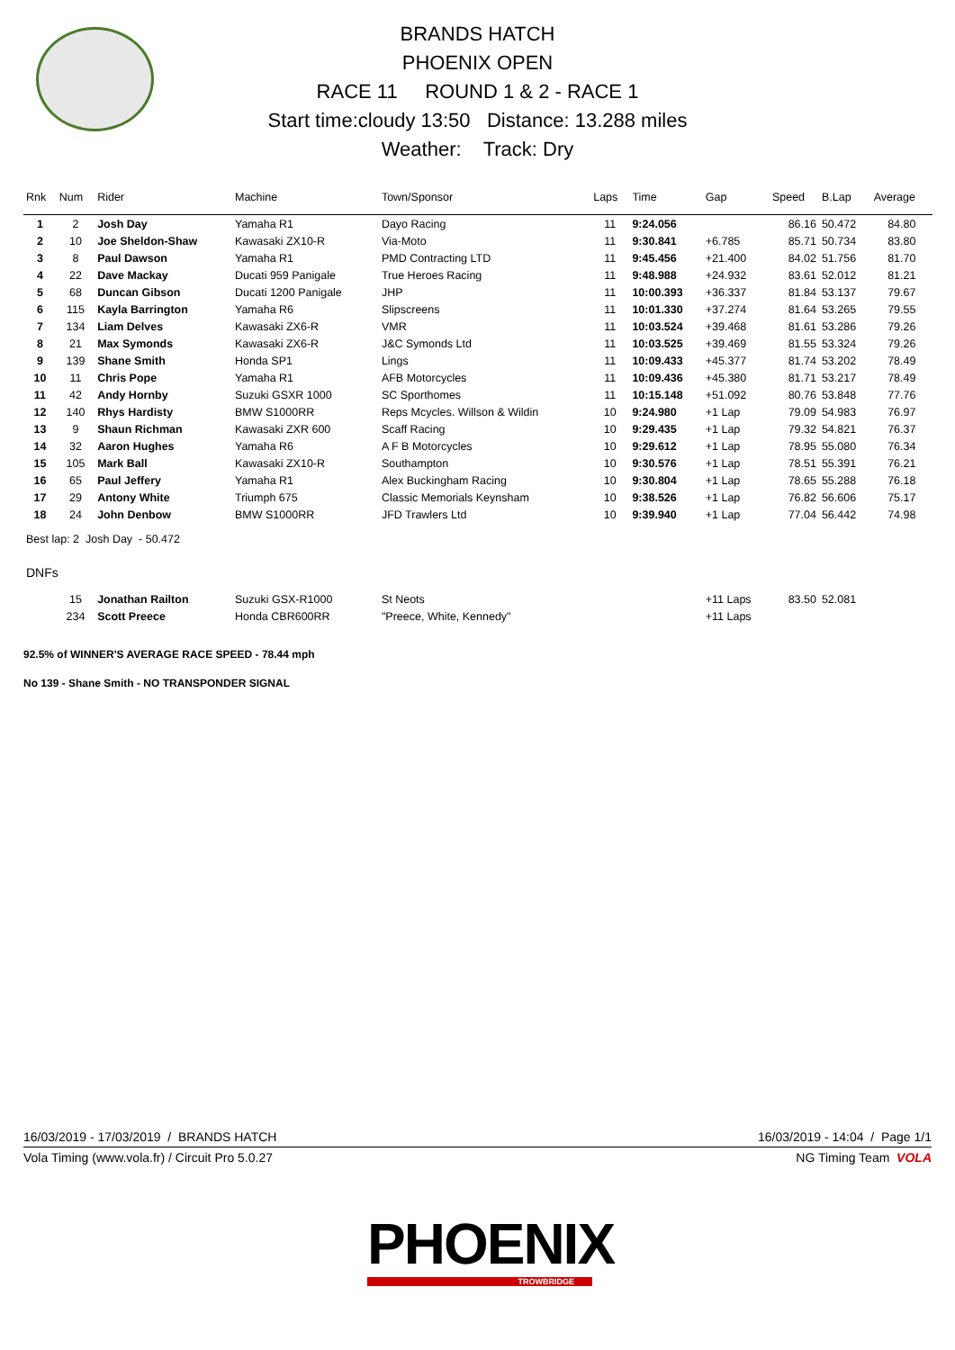BRANDS HATCH
PHOENIX OPEN
RACE 11 ROUND 1 & 2 - RACE 1
Start time:cloudy 13:50 Distance: 13.288 miles
Weather: Track: Dry
| Rnk | Num | Rider | Machine | Town/Sponsor | Laps | Time | Gap | Speed | B.Lap | Average |
| --- | --- | --- | --- | --- | --- | --- | --- | --- | --- | --- |
| 1 | 2 | Josh Day | Yamaha R1 | Dayo Racing | 11 | 9:24.056 | | 86.16 | 50.472 | 84.80 |
| 2 | 10 | Joe Sheldon-Shaw | Kawasaki ZX10-R | Via-Moto | 11 | 9:30.841 | +6.785 | 85.71 | 50.734 | 83.80 |
| 3 | 8 | Paul Dawson | Yamaha R1 | PMD Contracting LTD | 11 | 9:45.456 | +21.400 | 84.02 | 51.756 | 81.70 |
| 4 | 22 | Dave Mackay | Ducati 959 Panigale | True Heroes Racing | 11 | 9:48.988 | +24.932 | 83.61 | 52.012 | 81.21 |
| 5 | 68 | Duncan Gibson | Ducati 1200 Panigale | JHP | 11 | 10:00.393 | +36.337 | 81.84 | 53.137 | 79.67 |
| 6 | 115 | Kayla Barrington | Yamaha R6 | Slipscreens | 11 | 10:01.330 | +37.274 | 81.64 | 53.265 | 79.55 |
| 7 | 134 | Liam Delves | Kawasaki ZX6-R | VMR | 11 | 10:03.524 | +39.468 | 81.61 | 53.286 | 79.26 |
| 8 | 21 | Max Symonds | Kawasaki ZX6-R | J&C Symonds Ltd | 11 | 10:03.525 | +39.469 | 81.55 | 53.324 | 79.26 |
| 9 | 139 | Shane Smith | Honda SP1 | Lings | 11 | 10:09.433 | +45.377 | 81.74 | 53.202 | 78.49 |
| 10 | 11 | Chris Pope | Yamaha R1 | AFB Motorcycles | 11 | 10:09.436 | +45.380 | 81.71 | 53.217 | 78.49 |
| 11 | 42 | Andy Hornby | Suzuki GSXR 1000 | SC Sporthomes | 11 | 10:15.148 | +51.092 | 80.76 | 53.848 | 77.76 |
| 12 | 140 | Rhys Hardisty | BMW S1000RR | Reps Mcycles. Willson & Wildin | 10 | 9:24.980 | +1 Lap | 79.09 | 54.983 | 76.97 |
| 13 | 9 | Shaun Richman | Kawasaki ZXR 600 | Scaff Racing | 10 | 9:29.435 | +1 Lap | 79.32 | 54.821 | 76.37 |
| 14 | 32 | Aaron Hughes | Yamaha R6 | A F B Motorcycles | 10 | 9:29.612 | +1 Lap | 78.95 | 55.080 | 76.34 |
| 15 | 105 | Mark Ball | Kawasaki ZX10-R | Southampton | 10 | 9:30.576 | +1 Lap | 78.51 | 55.391 | 76.21 |
| 16 | 65 | Paul Jeffery | Yamaha R1 | Alex Buckingham Racing | 10 | 9:30.804 | +1 Lap | 78.65 | 55.288 | 76.18 |
| 17 | 29 | Antony White | Triumph 675 | Classic Memorials Keynsham | 10 | 9:38.526 | +1 Lap | 76.82 | 56.606 | 75.17 |
| 18 | 24 | John Denbow | BMW S1000RR | JFD Trawlers Ltd | 10 | 9:39.940 | +1 Lap | 77.04 | 56.442 | 74.98 |
| Best lap: 2 Josh Day - 50.472 | | | | | | | | | | |
| DNFs | | | | | | | | | | |
| | 15 | Jonathan Railton | Suzuki GSX-R1000 | St Neots | | | +11 Laps | 83.50 | 52.081 | |
| | 234 | Scott Preece | Honda CBR600RR | "Preece, White, Kennedy" | | | +11 Laps | | | |
92.5% of WINNER'S AVERAGE RACE SPEED - 78.44 mph
No 139 - Shane Smith - NO TRANSPONDER SIGNAL
16/03/2019 - 17/03/2019 / BRANDS HATCH 16/03/2019 - 14:04 / Page 1/1
Vola Timing (www.vola.fr) / Circuit Pro 5.0.27 NG Timing Team VOLA
PHOENIX
TROWBRIDGE